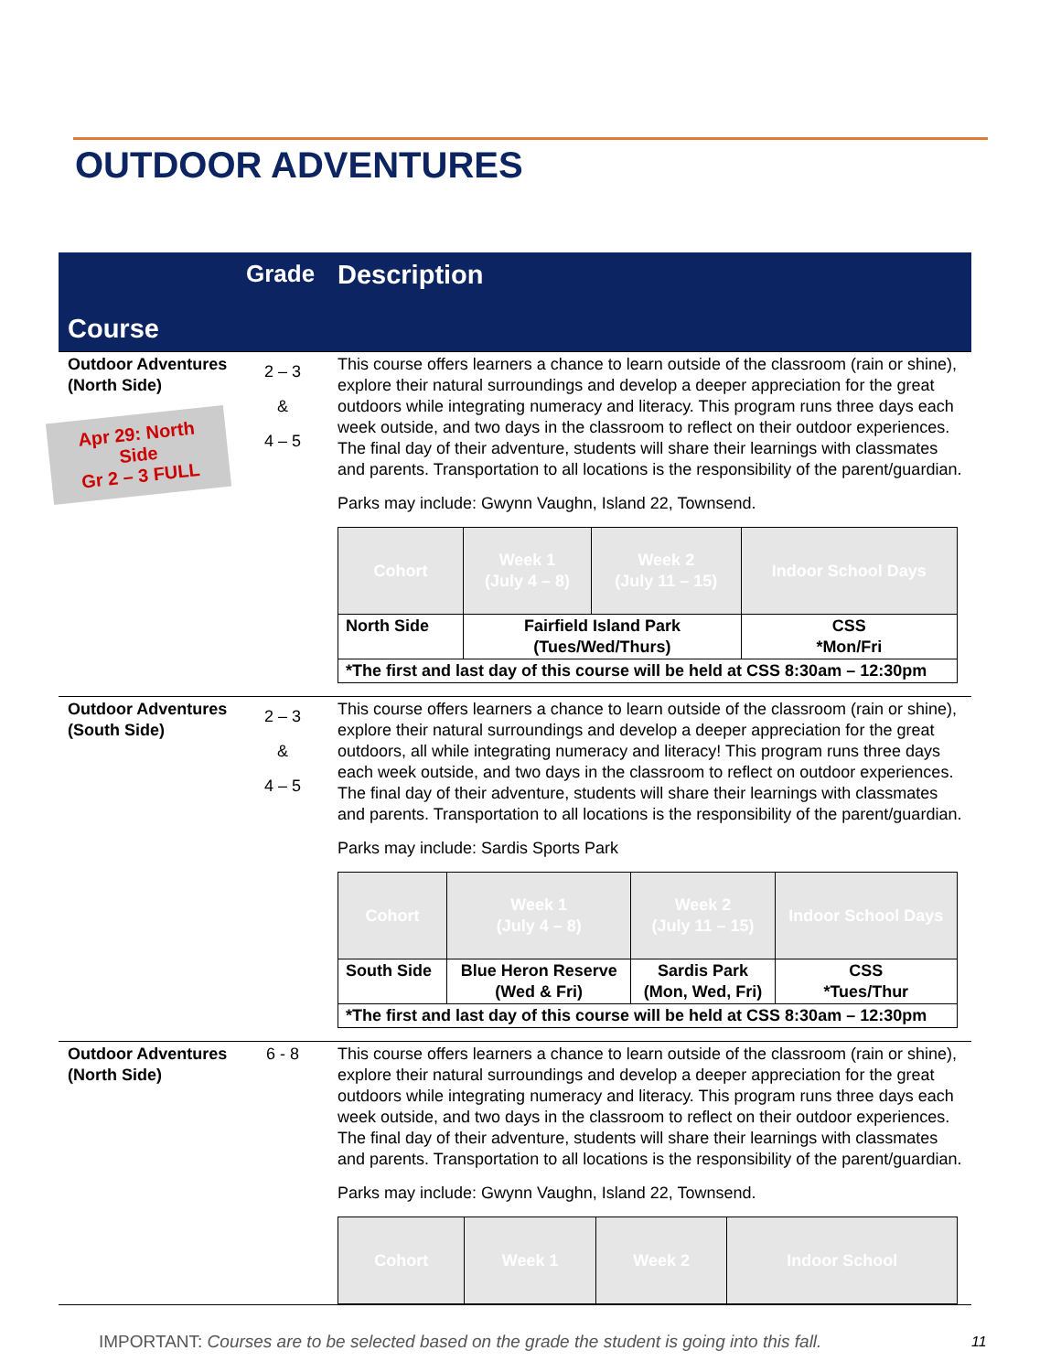OUTDOOR ADVENTURES
| Course | Grade | Description |
| --- | --- | --- |
| Outdoor Adventures (North Side) Apr 29: North Side Gr 2 – 3 FULL | 2 – 3 & 4 – 5 | This course offers learners a chance to learn outside of the classroom (rain or shine), explore their natural surroundings and develop a deeper appreciation for the great outdoors while integrating numeracy and literacy. This program runs three days each week outside, and two days in the classroom to reflect on their outdoor experiences. The final day of their adventure, students will share their learnings with classmates and parents. Transportation to all locations is the responsibility of the parent/guardian. Parks may include: Gwynn Vaughn, Island 22, Townsend. / Cohort / Week 1 (July 4 – 8) / Week 2 (July 11 – 15) / Indoor School Days / / --- / --- / --- / --- / / North Side / Fairfield Island Park (Tues/Wed/Thurs) / / CSS *Mon/Fri / / *The first and last day of this course will be held at CSS 8:30am – 12:30pm / / / / |
| Outdoor Adventures (South Side) | 2 – 3 & 4 – 5 | This course offers learners a chance to learn outside of the classroom (rain or shine), explore their natural surroundings and develop a deeper appreciation for the great outdoors, all while integrating numeracy and literacy! This program runs three days each week outside, and two days in the classroom to reflect on outdoor experiences. The final day of their adventure, students will share their learnings with classmates and parents. Transportation to all locations is the responsibility of the parent/guardian. Parks may include: Sardis Sports Park / Cohort / Week 1 (July 4 – 8) / Week 2 (July 11 – 15) / Indoor School Days / / --- / --- / --- / --- / / South Side / Blue Heron Reserve (Wed & Fri) / Sardis Park (Mon, Wed, Fri) / CSS *Tues/Thur / / *The first and last day of this course will be held at CSS 8:30am – 12:30pm / / / / |
| Outdoor Adventures (North Side) | 6 - 8 | This course offers learners a chance to learn outside of the classroom (rain or shine), explore their natural surroundings and develop a deeper appreciation for the great outdoors while integrating numeracy and literacy. This program runs three days each week outside, and two days in the classroom to reflect on their outdoor experiences. The final day of their adventure, students will share their learnings with classmates and parents. Transportation to all locations is the responsibility of the parent/guardian. Parks may include: Gwynn Vaughn, Island 22, Townsend. / Cohort / Week 1 / Week 2 / Indoor School / / --- / --- / --- / --- / |
IMPORTANT: Courses are to be selected based on the grade the student is going into this fall.
11